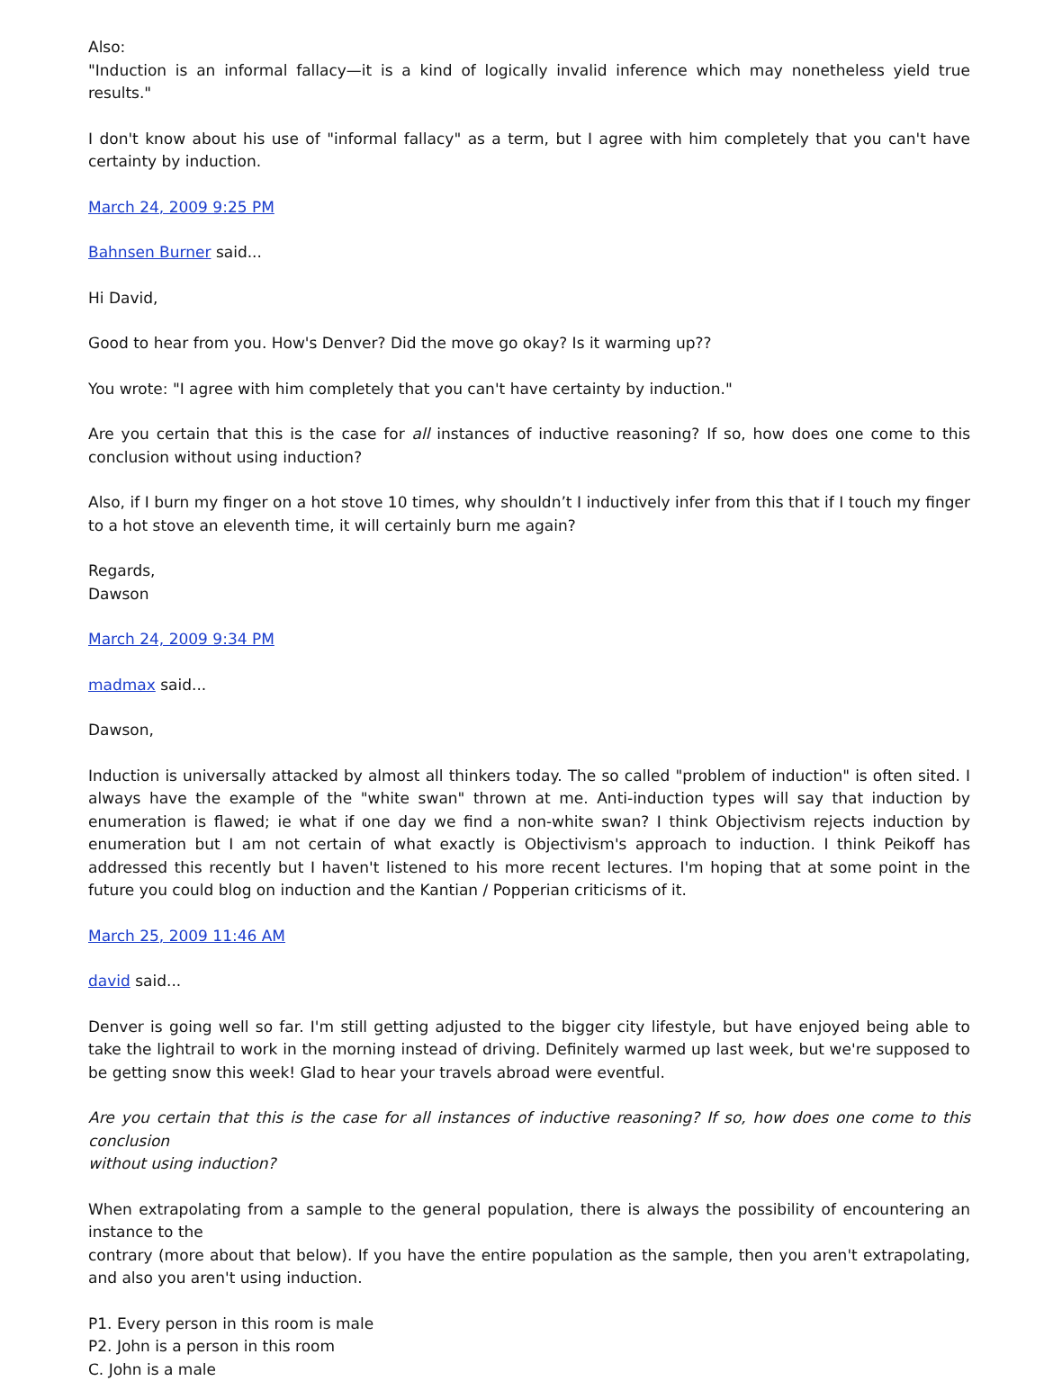Also:
"Induction is an informal fallacy—it is a kind of logically invalid inference which may nonetheless yield true results."
I don't know about his use of "informal fallacy" as a term, but I agree with him completely that you can't have certainty by induction.
March 24, 2009 9:25 PM
Bahnsen Burner said...
Hi David,
Good to hear from you. How's Denver? Did the move go okay? Is it warming up??
You wrote: "I agree with him completely that you can't have certainty by induction."
Are you certain that this is the case for all instances of inductive reasoning? If so, how does one come to this conclusion without using induction?
Also, if I burn my finger on a hot stove 10 times, why shouldn’t I inductively infer from this that if I touch my finger to a hot stove an eleventh time, it will certainly burn me again?
Regards,
Dawson
March 24, 2009 9:34 PM
madmax said...
Dawson,
Induction is universally attacked by almost all thinkers today. The so called "problem of induction" is often sited. I always have the example of the "white swan" thrown at me. Anti-induction types will say that induction by enumeration is flawed; ie what if one day we find a non-white swan? I think Objectivism rejects induction by enumeration but I am not certain of what exactly is Objectivism's approach to induction. I think Peikoff has addressed this recently but I haven't listened to his more recent lectures. I'm hoping that at some point in the future you could blog on induction and the Kantian / Popperian criticisms of it.
March 25, 2009 11:46 AM
david said...
Denver is going well so far. I'm still getting adjusted to the bigger city lifestyle, but have enjoyed being able to take the lightrail to work in the morning instead of driving. Definitely warmed up last week, but we're supposed to be getting snow this week! Glad to hear your travels abroad were eventful.
Are you certain that this is the case for all instances of inductive reasoning? If so, how does one come to this conclusion
without using induction?
When extrapolating from a sample to the general population, there is always the possibility of encountering an instance to the
contrary (more about that below). If you have the entire population as the sample, then you aren't extrapolating, and also you aren't using induction.
P1. Every person in this room is male
P2. John is a person in this room
C. John is a male